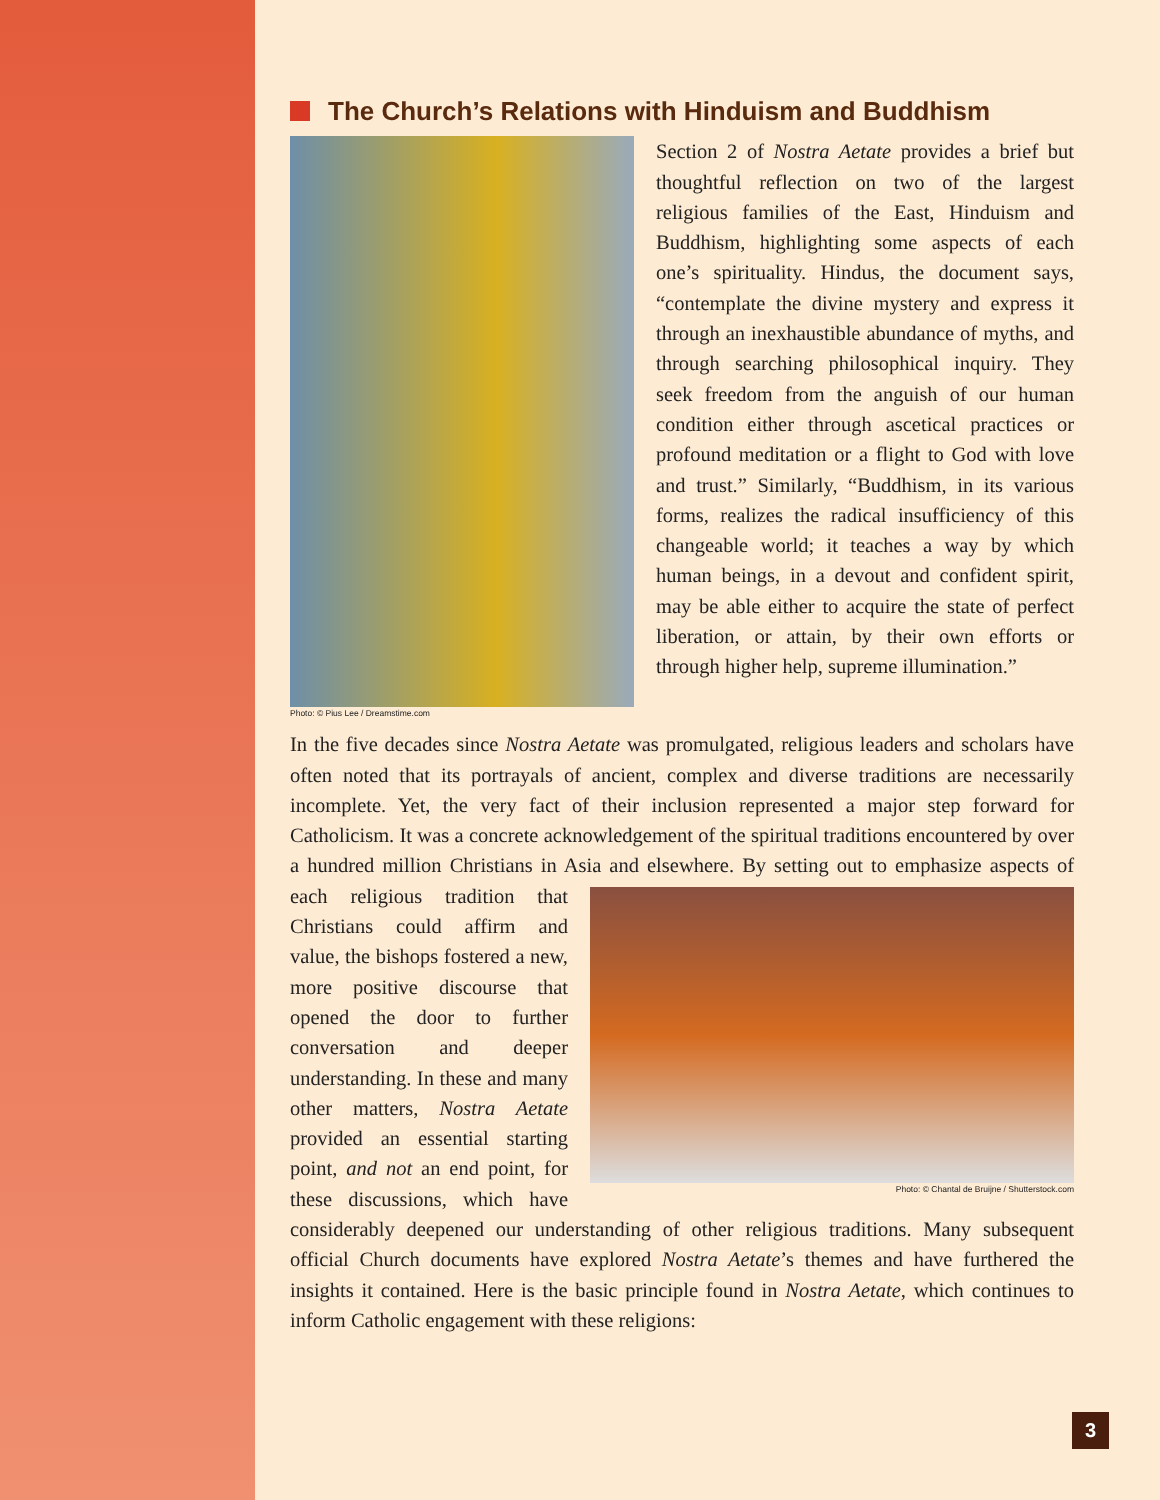The Church’s Relations with Hinduism and Buddhism
Photo: © Pius Lee / Dreamstime.com
Section 2 of Nostra Aetate provides a brief but thoughtful reflection on two of the largest religious families of the East, Hinduism and Buddhism, highlighting some aspects of each one’s spirituality. Hindus, the document says, “contemplate the divine mystery and express it through an inexhaustible abundance of myths, and through searching philosophical inquiry. They seek freedom from the anguish of our human condition either through ascetical practices or profound meditation or a flight to God with love and trust.” Similarly, “Buddhism, in its various forms, realizes the radical insufficiency of this changeable world; it teaches a way by which human beings, in a devout and confident spirit, may be able either to acquire the state of perfect liberation, or attain, by their own efforts or through higher help, supreme illumination.”
In the five decades since Nostra Aetate was promulgated, religious leaders and scholars have often noted that its portrayals of ancient, complex and diverse traditions are necessarily incomplete. Yet, the very fact of their inclusion represented a major step forward for Catholicism. It was a concrete acknowledgement of the spiritual traditions encountered by over a hundred million Christians in Asia and elsewhere. By setting
Photo: © Chantal de Bruijne / Shutterstock.com
out to emphasize aspects of each religious tradition that Christians could affirm and value, the bishops fostered a new, more positive discourse that opened the door to further conversation and deeper understanding. In these and many other matters, Nostra Aetate provided an essential starting point, and not an end point, for these discussions, which have considerably deepened our understanding of other religious traditions. Many subsequent official Church documents have explored Nostra Aetate’s themes and have furthered the insights it contained. Here is the basic principle found in Nostra Aetate, which continues to inform Catholic engagement with these religions:
3